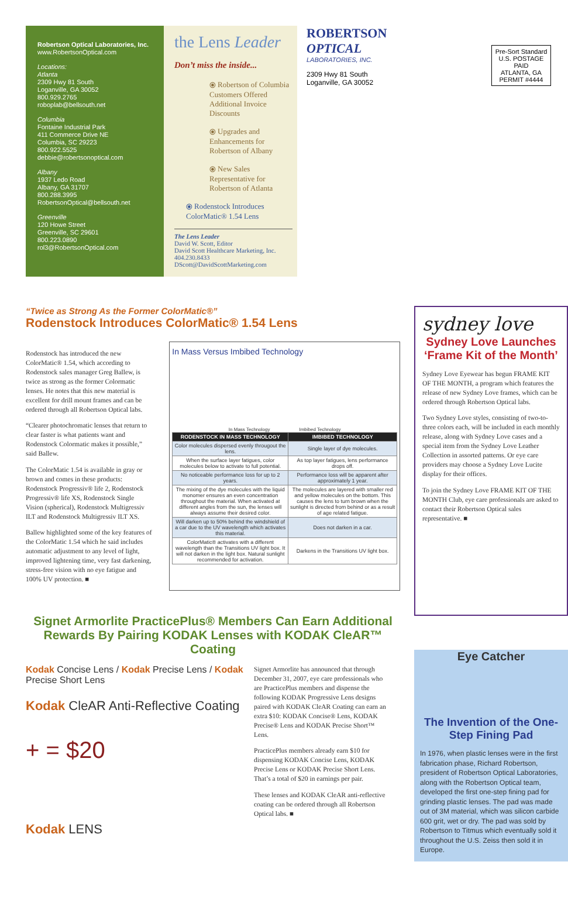Pre-Sort Standard
U.S. POSTAGE
PAID
ATLANTA, GA
PERMIT #4444
Robertson Optical Laboratories, Inc.
www.RobertsonOptical.com
Locations:
Atlanta
2309 Hwy 81 South
Loganville, GA 30052
800.929.2765
roboplab@bellsouth.net
Columbia
Fontaine Industrial Park
411 Commerce Drive NE
Columbia, SC 29223
800.922.5525
debbie@robertsonoptical.com
Albany
1937 Ledo Road
Albany, GA 31707
800.288.3995
RobertsonOptical@bellsouth.net
Greenville
120 Howe Street
Greenville, SC 29601
800.223.0890
rol3@RobertsonOptical.com
the Lens Leader
Don’t miss the inside...
⦿ Robertson of Columbia Customers Offered Additional Invoice Discounts
⦿ Upgrades and Enhancements for Robertson of Albany
⦿ New Sales Representative for Robertson of Atlanta
⦿ Rodenstock Introduces ColorMatic® 1.54 Lens
The Lens Leader
David W. Scott, Editor
David Scott Healthcare Marketing, Inc.
404.230.8433
DScott@DavidScottMarketing.com
ROBERTSON
OPTICAL
LABORATORIES, INC.
2309 Hwy 81 South
Loganville, GA 30052
“Twice as Strong As the Former ColorMatic®”
Rodenstock Introduces ColorMatic® 1.54 Lens
Rodenstock has introduced the new ColorMatic® 1.54, which according to Rodenstock sales manager Greg Ballew, is twice as strong as the former Colormatic lenses. He notes that this new material is excellent for drill mount frames and can be ordered through all Robertson Optical labs.
“Clearer photochromatic lenses that return to clear faster is what patients want and Rodenstock Colormatic makes it possible,” said Ballew.
The ColorMatic 1.54 is available in gray or brown and comes in these products: Rodenstock Progressiv® life 2, Rodenstock Progressiv® life XS, Rodenstock Single Vision (spherical), Rodenstock Multigressiv ILT and Rodenstock Multigressiv ILT XS.
Ballew highlighted some of the key features of the ColorMatic 1.54 which he said includes automatic adjustment to any level of light, improved lightening time, very fast darkening, stress-free vision with no eye fatigue and 100% UV protection. ■
In Mass Versus Imbibed Technology
In Mass Technology Imbibed Technology
| RODENSTOCK IN MASS TECHNOLOGY | IMBIBED TECHNOLOGY |
| --- | --- |
| Color molecules dispersed evenly througout the lens. | Single layer of dye molecules. |
| When the surface layer fatigues, color molecules below to activate to full potential. | As top layer fatigues, lens performance drops off. |
| No noticeable performance loss for up to 2 years. | Performance loss will be apparent after approximately 1 year. |
| The mixing of the dye molecules with the liquid monomer ensures an even concentration throughout the material. When activated at different angles from the sun, the lenses will always assume their desired color. | The molecules are layered with smaller red and yellow molecules on the bottom. This causes the lens to turn brown when the sunlight is directed from behind or as a result of age related fatigue. |
| Will darken up to 50% behind the windshield of a car due to the UV wavelength which activates this material. | Does not darken in a car. |
| ColorMatic® activates with a different wavelength than the Transitions UV light box. It will not darken in the light box. Natural sunlight recommended for activation. | Darkens in the Transitions UV light box. |
Signet Armorlite PracticePlus® Members Can Earn Additional Rewards By Pairing KODAK Lenses with KODAK CleAR™ Coating
Kodak Concise Lens / Kodak Precise Lens / Kodak Precise Short Lens
Kodak CleAR Anti-Reflective Coating
+ = $20
Kodak LENS
Signet Armorlite has announced that through December 31, 2007, eye care professionals who are PracticePlus members and dispense the following KODAK Progressive Lens designs paired with KODAK CleAR Coating can earn an extra $10: KODAK Concise® Lens, KODAK Precise® Lens and KODAK Precise Short™ Lens.
PracticePlus members already earn $10 for dispensing KODAK Concise Lens, KODAK Precise Lens or KODAK Precise Short Lens. That’s a total of $20 in earnings per pair.
These lenses and KODAK CleAR anti-reflective coating can be ordered through all Robertson Optical labs. ■
sydney love
Sydney Love Launches ‘Frame Kit of the Month’
Sydney Love Eyewear has begun FRAME KIT OF THE MONTH, a program which features the release of new Sydney Love frames, which can be ordered through Robertson Optical labs.
Two Sydney Love styles, consisting of two-to-three colors each, will be included in each monthly release, along with Sydney Love cases and a special item from the Sydney Love Leather Collection in assorted patterns. Or eye care providers may choose a Sydney Love Lucite display for their offices.
To join the Sydney Love FRAME KIT OF THE MONTH Club, eye care professionals are asked to contact their Robertson Optical sales representative. ■
Eye Catcher
The Invention of the One-Step Fining Pad
In 1976, when plastic lenses were in the first fabrication phase, Richard Robertson, president of Robertson Optical Laboratories, along with the Robertson Optical team, developed the first one-step fining pad for grinding plastic lenses. The pad was made out of 3M material, which was silicon carbide 600 grit, wet or dry. The pad was sold by Robertson to Titmus which eventually sold it throughout the U.S. Zeiss then sold it in Europe.